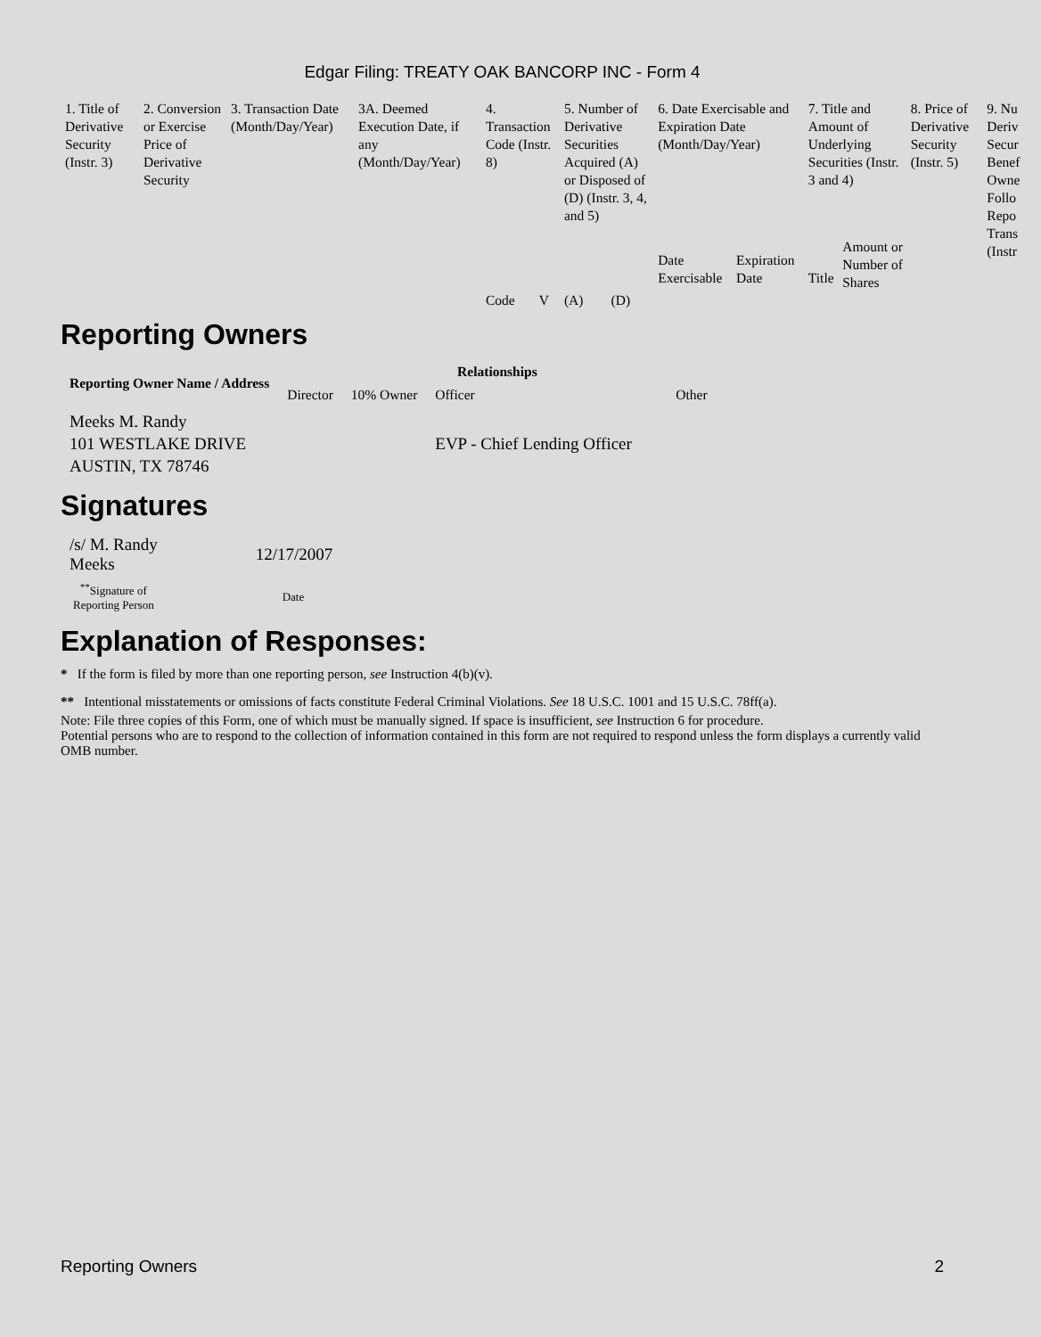Edgar Filing: TREATY OAK BANCORP INC - Form 4
| 1. Title of Derivative Security (Instr. 3) | 2. Conversion or Exercise Price of Derivative Security | 3. Transaction Date (Month/Day/Year) | 3A. Deemed Execution Date, if any (Month/Day/Year) | 4. Transaction Code (Instr. 8) | | 5. Number of Derivative Securities Acquired (A) or Disposed of (D) (Instr. 3, 4, and 5) | | 6. Date Exercisable and Expiration Date (Month/Day/Year) | | 7. Title and Amount of Underlying Securities (Instr. 3 and 4) | | 8. Price of Derivative Security (Instr. 5) | 9. Nu Deriv Secur Benef Owne Follo Repo Trans (Instr |
| | | | | | | | | Date Exercisable | Expiration Date | Title | Amount or Number of Shares | | |
| | | | | Code | V | (A) | (D) | | | | | | |
Reporting Owners
| Reporting Owner Name / Address | Relationships | | | |
| --- | --- | --- | --- | --- |
| | Director | 10% Owner | Officer | Other |
| Meeks M. Randy 101 WESTLAKE DRIVE AUSTIN, TX 78746 | | | EVP - Chief Lending Officer | |
Signatures
| /s/ M. Randy Meeks | 12/17/2007 |
| <sup>**</sup> Signature of Reporting Person | Date |
Explanation of Responses:
* If the form is filed by more than one reporting person, see Instruction 4(b)(v).
** Intentional misstatements or omissions of facts constitute Federal Criminal Violations. See 18 U.S.C. 1001 and 15 U.S.C. 78ff(a).
Note: File three copies of this Form, one of which must be manually signed. If space is insufficient, see Instruction 6 for procedure.
Potential persons who are to respond to the collection of information contained in this form are not required to respond unless the form displays a currently valid OMB number.
Reporting Owners 2